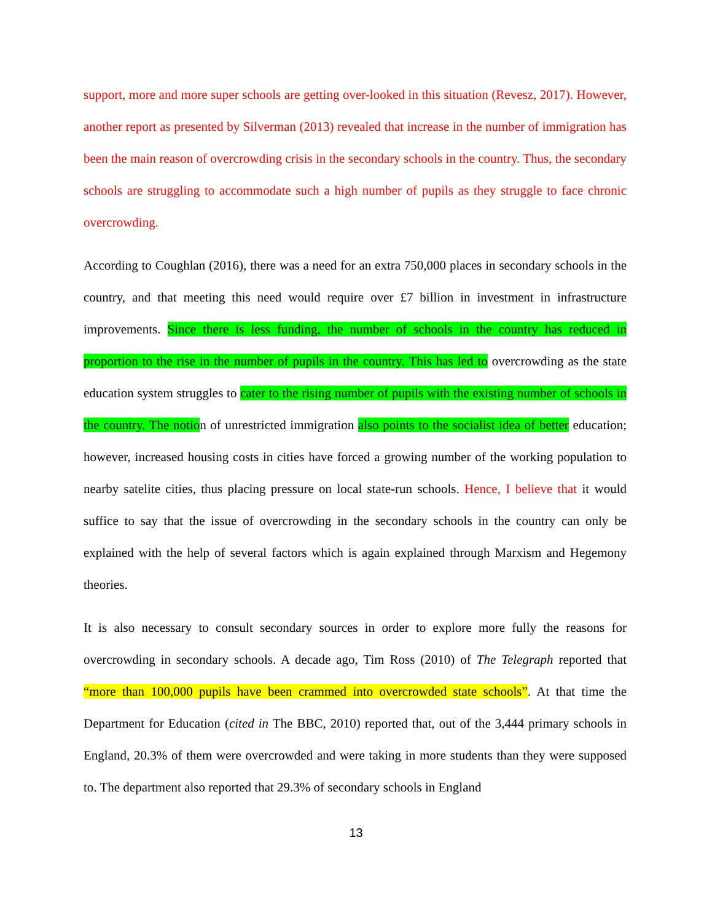support, more and more super schools are getting over-looked in this situation (Revesz, 2017). However, another report as presented by Silverman (2013) revealed that increase in the number of immigration has been the main reason of overcrowding crisis in the secondary schools in the country. Thus, the secondary schools are struggling to accommodate such a high number of pupils as they struggle to face chronic overcrowding.
According to Coughlan (2016), there was a need for an extra 750,000 places in secondary schools in the country, and that meeting this need would require over £7 billion in investment in infrastructure improvements. Since there is less funding, the number of schools in the country has reduced in proportion to the rise in the number of pupils in the country. This has led to overcrowding as the state education system struggles to cater to the rising number of pupils with the existing number of schools in the country. The notion of unrestricted immigration also points to the socialist idea of better education; however, increased housing costs in cities have forced a growing number of the working population to nearby satelite cities, thus placing pressure on local state-run schools. Hence, I believe that it would suffice to say that the issue of overcrowding in the secondary schools in the country can only be explained with the help of several factors which is again explained through Marxism and Hegemony theories.
It is also necessary to consult secondary sources in order to explore more fully the reasons for overcrowding in secondary schools. A decade ago, Tim Ross (2010) of The Telegraph reported that “more than 100,000 pupils have been crammed into overcrowded state schools”. At that time the Department for Education (cited in The BBC, 2010) reported that, out of the 3,444 primary schools in England, 20.3% of them were overcrowded and were taking in more students than they were supposed to. The department also reported that 29.3% of secondary schools in England
13